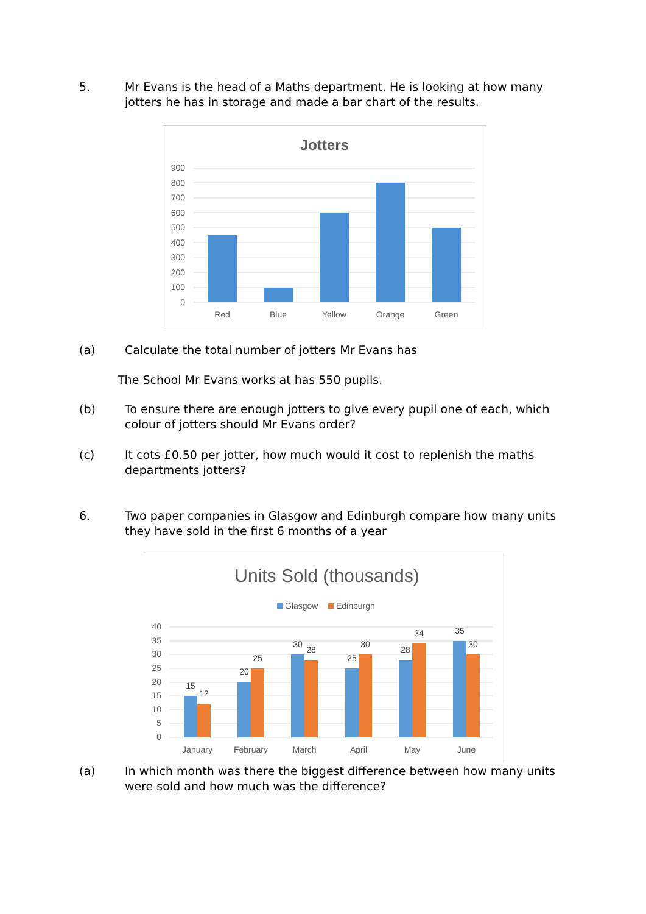5. Mr Evans is the head of a Maths department. He is looking at how many jotters he has in storage and made a bar chart of the results.
Jotters
900
800
700
600
500
400
300
200
100
0
Red
Blue
Yellow
Orange
Green
(a) Calculate the total number of jotters Mr Evans has
The School Mr Evans works at has 550 pupils.
(b) To ensure there are enough jotters to give every pupil one of each, which colour of jotters should Mr Evans order?
(c) It cots £0.50 per jotter, how much would it cost to replenish the maths departments jotters?
6. Two paper companies in Glasgow and Edinburgh compare how many units they have sold in the first 6 months of a year
Units Sold (thousands)
Glasgow
Edinburgh
40
35
30
25
20
15
10
5
0
15
12
20
25
30
28
25
30
28
34
35
30
January
February
March
April
May
June
(a) In which month was there the biggest difference between how many units were sold and how much was the difference?